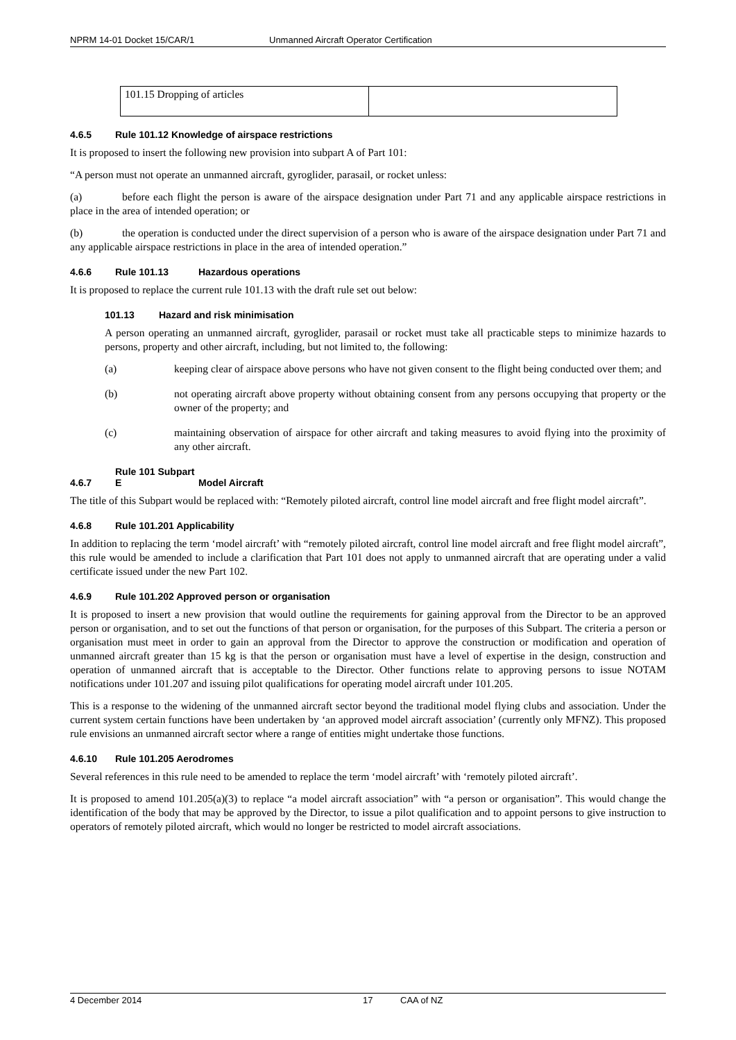NPRM 14-01 Docket 15/CAR/1 Unmanned Aircraft Operator Certification
| 101.15 Dropping of articles | |
4.6.5 Rule 101.12 Knowledge of airspace restrictions
It is proposed to insert the following new provision into subpart A of Part 101:
“A person must not operate an unmanned aircraft, gyroglider, parasail, or rocket unless:
(a) before each flight the person is aware of the airspace designation under Part 71 and any applicable airspace restrictions in place in the area of intended operation; or
(b) the operation is conducted under the direct supervision of a person who is aware of the airspace designation under Part 71 and any applicable airspace restrictions in place in the area of intended operation.”
4.6.6 Rule 101.13 Hazardous operations
It is proposed to replace the current rule 101.13 with the draft rule set out below:
101.13 Hazard and risk minimisation
A person operating an unmanned aircraft, gyroglider, parasail or rocket must take all practicable steps to minimize hazards to persons, property and other aircraft, including, but not limited to, the following:
(a) keeping clear of airspace above persons who have not given consent to the flight being conducted over them; and
(b) not operating aircraft above property without obtaining consent from any persons occupying that property or the owner of the property; and
(c) maintaining observation of airspace for other aircraft and taking measures to avoid flying into the proximity of any other aircraft.
4.6.7 Rule 101 Subpart E Model Aircraft
The title of this Subpart would be replaced with: “Remotely piloted aircraft, control line model aircraft and free flight model aircraft”.
4.6.8 Rule 101.201 Applicability
In addition to replacing the term ‘model aircraft’ with “remotely piloted aircraft, control line model aircraft and free flight model aircraft”, this rule would be amended to include a clarification that Part 101 does not apply to unmanned aircraft that are operating under a valid certificate issued under the new Part 102.
4.6.9 Rule 101.202 Approved person or organisation
It is proposed to insert a new provision that would outline the requirements for gaining approval from the Director to be an approved person or organisation, and to set out the functions of that person or organisation, for the purposes of this Subpart. The criteria a person or organisation must meet in order to gain an approval from the Director to approve the construction or modification and operation of unmanned aircraft greater than 15 kg is that the person or organisation must have a level of expertise in the design, construction and operation of unmanned aircraft that is acceptable to the Director. Other functions relate to approving persons to issue NOTAM notifications under 101.207 and issuing pilot qualifications for operating model aircraft under 101.205.
This is a response to the widening of the unmanned aircraft sector beyond the traditional model flying clubs and association. Under the current system certain functions have been undertaken by ‘an approved model aircraft association’ (currently only MFNZ). This proposed rule envisions an unmanned aircraft sector where a range of entities might undertake those functions.
4.6.10 Rule 101.205 Aerodromes
Several references in this rule need to be amended to replace the term ‘model aircraft’ with ‘remotely piloted aircraft’.
It is proposed to amend 101.205(a)(3) to replace “a model aircraft association” with “a person or organisation”. This would change the identification of the body that may be approved by the Director, to issue a pilot qualification and to appoint persons to give instruction to operators of remotely piloted aircraft, which would no longer be restricted to model aircraft associations.
4 December 2014 17 CAA of NZ